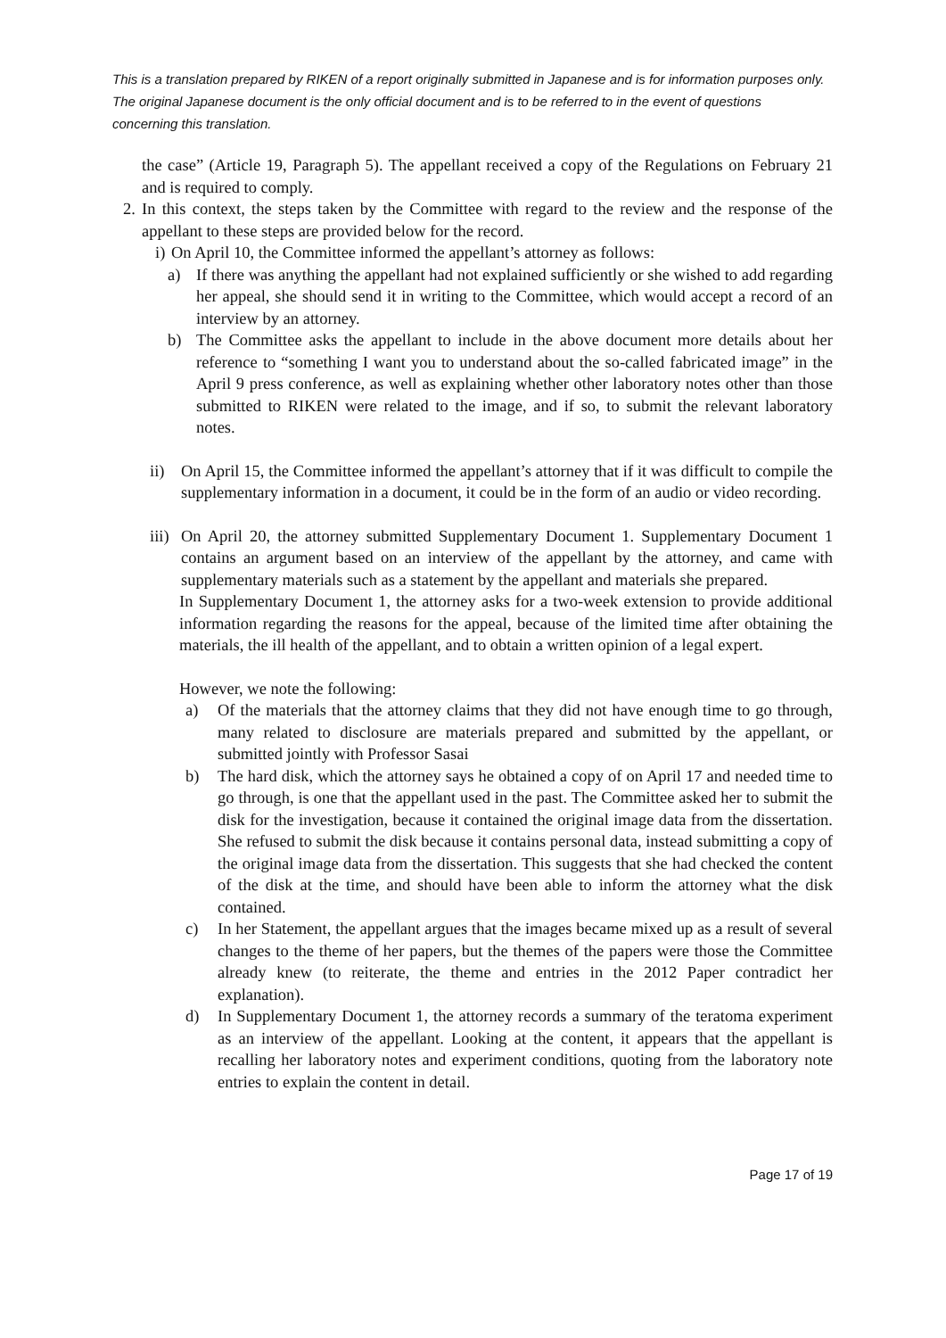This is a translation prepared by RIKEN of a report originally submitted in Japanese and is for information purposes only. The original Japanese document is the only official document and is to be referred to in the event of questions concerning this translation.
the case” (Article 19, Paragraph 5). The appellant received a copy of the Regulations on February 21 and is required to comply.
2. In this context, the steps taken by the Committee with regard to the review and the response of the appellant to these steps are provided below for the record.
i) On April 10, the Committee informed the appellant’s attorney as follows:
a) If there was anything the appellant had not explained sufficiently or she wished to add regarding her appeal, she should send it in writing to the Committee, which would accept a record of an interview by an attorney.
b) The Committee asks the appellant to include in the above document more details about her reference to “something I want you to understand about the so-called fabricated image” in the April 9 press conference, as well as explaining whether other laboratory notes other than those submitted to RIKEN were related to the image, and if so, to submit the relevant laboratory notes.
ii) On April 15, the Committee informed the appellant’s attorney that if it was difficult to compile the supplementary information in a document, it could be in the form of an audio or video recording.
iii) On April 20, the attorney submitted Supplementary Document 1. Supplementary Document 1 contains an argument based on an interview of the appellant by the attorney, and came with supplementary materials such as a statement by the appellant and materials she prepared.
In Supplementary Document 1, the attorney asks for a two-week extension to provide additional information regarding the reasons for the appeal, because of the limited time after obtaining the materials, the ill health of the appellant, and to obtain a written opinion of a legal expert.
However, we note the following:
a) Of the materials that the attorney claims that they did not have enough time to go through, many related to disclosure are materials prepared and submitted by the appellant, or submitted jointly with Professor Sasai
b) The hard disk, which the attorney says he obtained a copy of on April 17 and needed time to go through, is one that the appellant used in the past. The Committee asked her to submit the disk for the investigation, because it contained the original image data from the dissertation. She refused to submit the disk because it contains personal data, instead submitting a copy of the original image data from the dissertation. This suggests that she had checked the content of the disk at the time, and should have been able to inform the attorney what the disk contained.
c) In her Statement, the appellant argues that the images became mixed up as a result of several changes to the theme of her papers, but the themes of the papers were those the Committee already knew (to reiterate, the theme and entries in the 2012 Paper contradict her explanation).
d) In Supplementary Document 1, the attorney records a summary of the teratoma experiment as an interview of the appellant. Looking at the content, it appears that the appellant is recalling her laboratory notes and experiment conditions, quoting from the laboratory note entries to explain the content in detail.
Page 17 of 19